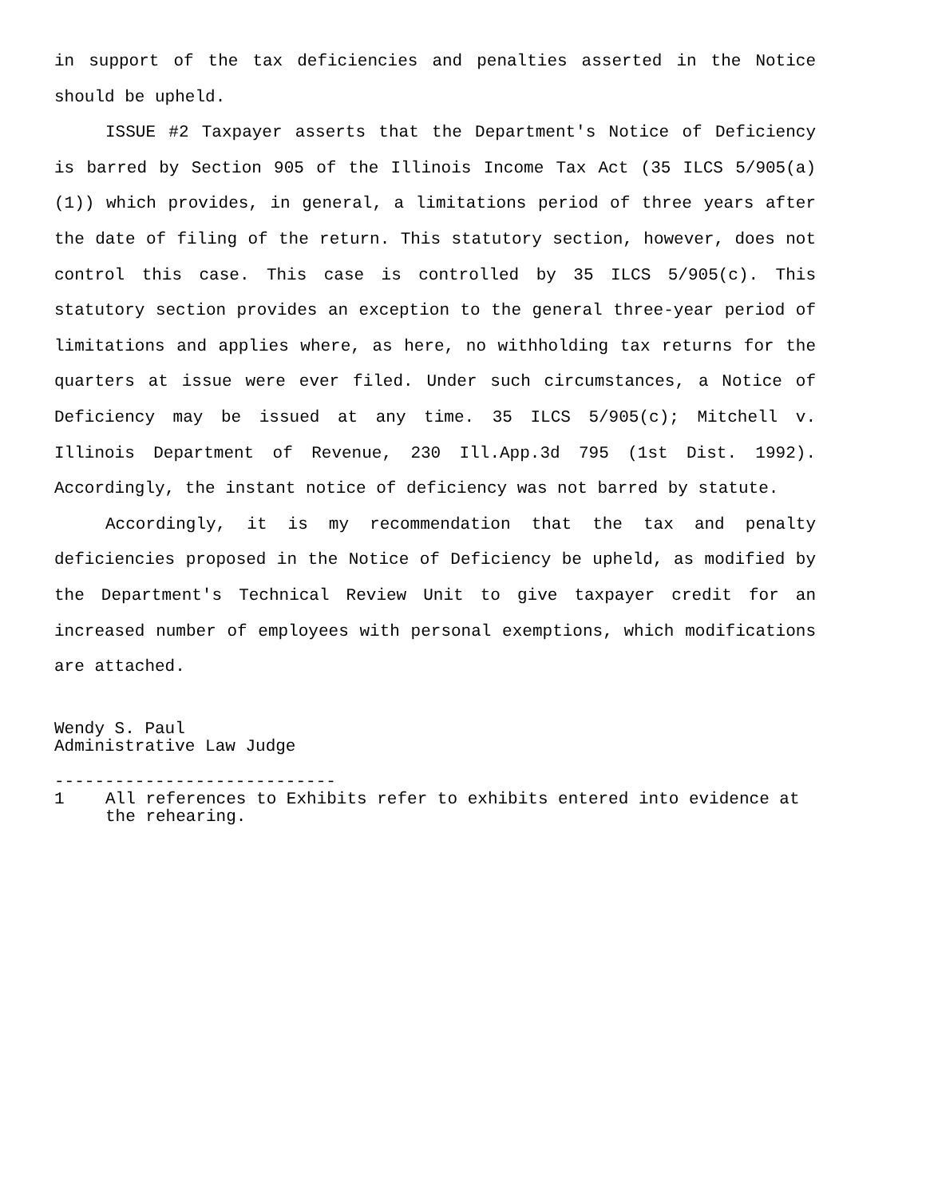in support of the tax deficiencies and penalties asserted in the Notice should be upheld.
ISSUE #2 Taxpayer asserts that the Department's Notice of Deficiency is barred by Section 905 of the Illinois Income Tax Act (35 ILCS 5/905(a)(1)) which provides, in general, a limitations period of three years after the date of filing of the return. This statutory section, however, does not control this case. This case is controlled by 35 ILCS 5/905(c). This statutory section provides an exception to the general three-year period of limitations and applies where, as here, no withholding tax returns for the quarters at issue were ever filed. Under such circumstances, a Notice of Deficiency may be issued at any time. 35 ILCS 5/905(c); Mitchell v. Illinois Department of Revenue, 230 Ill.App.3d 795 (1st Dist. 1992). Accordingly, the instant notice of deficiency was not barred by statute.
Accordingly, it is my recommendation that the tax and penalty deficiencies proposed in the Notice of Deficiency be upheld, as modified by the Department's Technical Review Unit to give taxpayer credit for an increased number of employees with personal exemptions, which modifications are attached.
Wendy S. Paul
Administrative Law Judge
----------------------------
1 All references to Exhibits refer to exhibits entered into evidence at the rehearing.